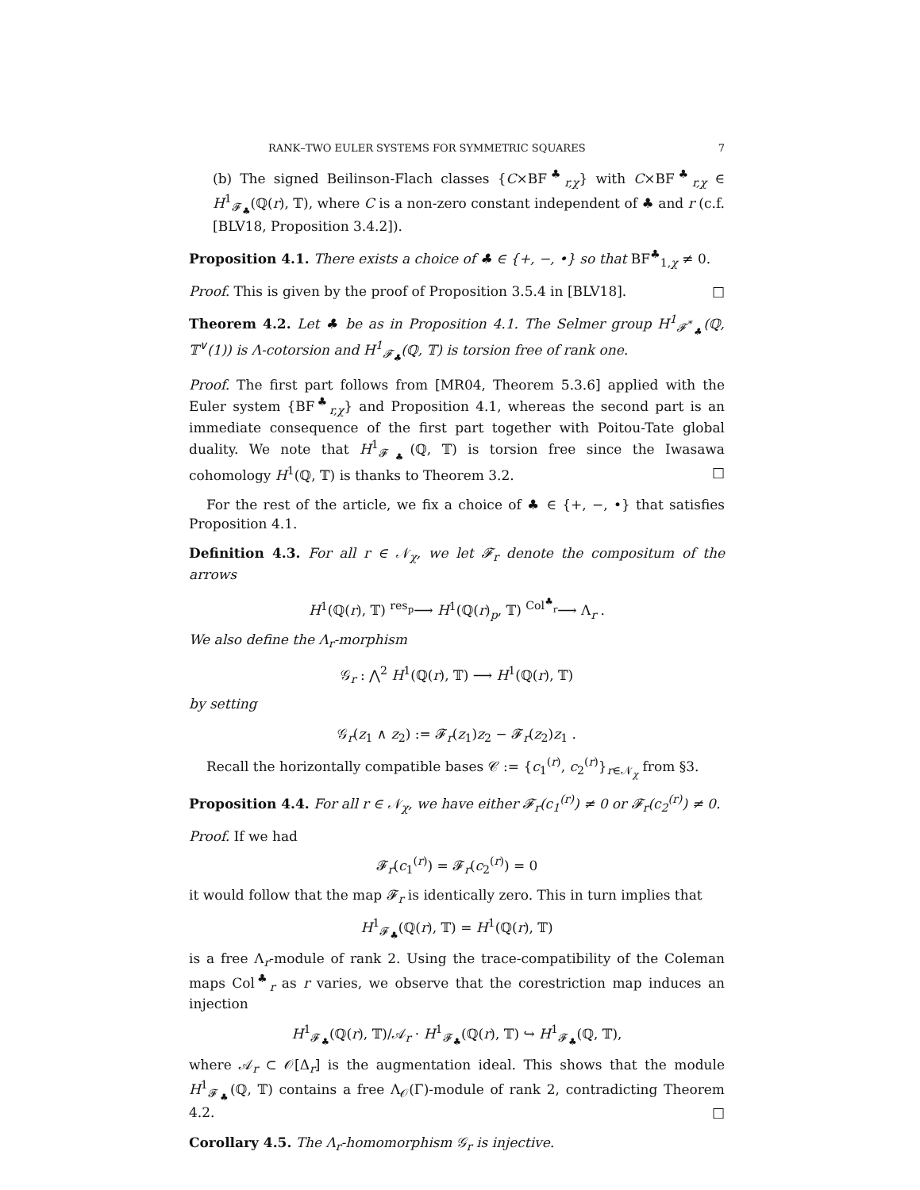RANK–TWO EULER SYSTEMS FOR SYMMETRIC SQUARES 7
(b) The signed Beilinson-Flach classes {C×BF<sup>♣</sup><sub>r,χ</sub>} with C×BF<sup>♣</sup><sub>r,χ</sub> ∈ H<sup>1</sup><sub>𝓕<sub>♣</sub></sub>(ℚ(r), 𝕋), where C is a non-zero constant independent of ♣ and r (c.f. [BLV18, Proposition 3.4.2]).
Proposition 4.1. There exists a choice of ♣ ∈ {+, −, •} so that BF<sup>♣</sup><sub>1,χ</sub> ≠ 0.
Proof. This is given by the proof of Proposition 3.5.4 in [BLV18]. □
Theorem 4.2. Let ♣ be as in Proposition 4.1. The Selmer group H<sup>1</sup><sub>𝓕<sup>*</sup><sub>♣</sub></sub>(ℚ, 𝕋<sup>∨</sup>(1)) is Λ-cotorsion and H<sup>1</sup><sub>𝓕<sub>♣</sub></sub>(ℚ, 𝕋) is torsion free of rank one.
Proof. The first part follows from [MR04, Theorem 5.3.6] applied with the Euler system {BF<sup>♣</sup><sub>r,χ</sub>} and Proposition 4.1, whereas the second part is an immediate consequence of the first part together with Poitou-Tate global duality. We note that H<sup>1</sup><sub>𝓕<sub>♣</sub></sub>(ℚ, 𝕋) is torsion free since the Iwasawa cohomology H<sup>1</sup>(ℚ, 𝕋) is thanks to Theorem 3.2. □
For the rest of the article, we fix a choice of ♣ ∈ {+, −, •} that satisfies Proposition 4.1.
Definition 4.3. For all r ∈ 𝒩<sub>χ</sub>, we let 𝓕<sub>r</sub> denote the compositum of the arrows
H<sup>1</sup>(ℚ(r), 𝕋) <sup>res<sub>p</sub></sup>⟶ H<sup>1</sup>(ℚ(r)<sub>p</sub>, 𝕋) <sup>Col<sup>♣</sup><sub>r</sub></sup>⟶ Λ<sub>r</sub> .
We also define the Λ<sub>r</sub>-morphism
𝒢<sub>r</sub> : ⋀<sup>2</sup> H<sup>1</sup>(ℚ(r), 𝕋) ⟶ H<sup>1</sup>(ℚ(r), 𝕋)
by setting
𝒢<sub>r</sub>(z<sub>1</sub> ∧ z<sub>2</sub>) := 𝓕<sub>r</sub>(z<sub>1</sub>)z<sub>2</sub> − 𝓕<sub>r</sub>(z<sub>2</sub>)z<sub>1</sub> .
Recall the horizontally compatible bases 𝒞 := {c<sub>1</sub><sup>(r)</sup>, c<sub>2</sub><sup>(r)</sup>}<sub>r∈𝒩<sub>χ</sub></sub> from §3.
Proposition 4.4. For all r ∈ 𝒩<sub>χ</sub>, we have either 𝓕<sub>r</sub>(c<sub>1</sub><sup>(r)</sup>) ≠ 0 or 𝓕<sub>r</sub>(c<sub>2</sub><sup>(r)</sup>) ≠ 0.
Proof. If we had
𝓕<sub>r</sub>(c<sub>1</sub><sup>(r)</sup>) = 𝓕<sub>r</sub>(c<sub>2</sub><sup>(r)</sup>) = 0
it would follow that the map 𝓕<sub>r</sub> is identically zero. This in turn implies that
H<sup>1</sup><sub>𝓕<sub>♣</sub></sub>(ℚ(r), 𝕋) = H<sup>1</sup>(ℚ(r), 𝕋)
is a free Λ<sub>r</sub>-module of rank 2. Using the trace-compatibility of the Coleman maps Col<sup>♣</sup><sub>r</sub> as r varies, we observe that the corestriction map induces an injection
H<sup>1</sup><sub>𝓕<sub>♣</sub></sub>(ℚ(r), 𝕋)/𝒜<sub>r</sub> · H<sup>1</sup><sub>𝓕<sub>♣</sub></sub>(ℚ(r), 𝕋) ↪ H<sup>1</sup><sub>𝓕<sub>♣</sub></sub>(ℚ, 𝕋),
where 𝒜<sub>r</sub> ⊂ 𝒪[Δ<sub>r</sub>] is the augmentation ideal. This shows that the module H<sup>1</sup><sub>𝓕<sub>♣</sub></sub>(ℚ, 𝕋) contains a free Λ<sub>𝒪</sub>(Γ)-module of rank 2, contradicting Theorem 4.2. □
Corollary 4.5. The Λ<sub>r</sub>-homomorphism 𝒢<sub>r</sub> is injective.